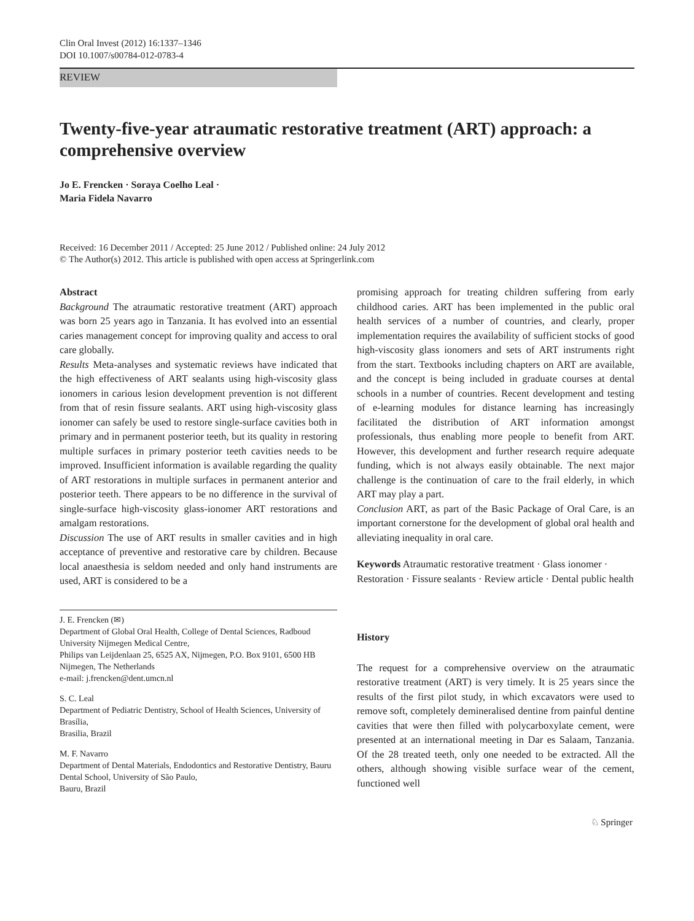Clin Oral Invest (2012) 16:1337–1346
DOI 10.1007/s00784-012-0783-4
REVIEW
Twenty-five-year atraumatic restorative treatment (ART) approach: a comprehensive overview
Jo E. Frencken · Soraya Coelho Leal ·
Maria Fidela Navarro
Received: 16 December 2011 / Accepted: 25 June 2012 / Published online: 24 July 2012
© The Author(s) 2012. This article is published with open access at Springerlink.com
Abstract
Background The atraumatic restorative treatment (ART) approach was born 25 years ago in Tanzania. It has evolved into an essential caries management concept for improving quality and access to oral care globally.
Results Meta-analyses and systematic reviews have indicated that the high effectiveness of ART sealants using high-viscosity glass ionomers in carious lesion development prevention is not different from that of resin fissure sealants. ART using high-viscosity glass ionomer can safely be used to restore single-surface cavities both in primary and in permanent posterior teeth, but its quality in restoring multiple surfaces in primary posterior teeth cavities needs to be improved. Insufficient information is available regarding the quality of ART restorations in multiple surfaces in permanent anterior and posterior teeth. There appears to be no difference in the survival of single-surface high-viscosity glass-ionomer ART restorations and amalgam restorations.
Discussion The use of ART results in smaller cavities and in high acceptance of preventive and restorative care by children. Because local anaesthesia is seldom needed and only hand instruments are used, ART is considered to be a
J. E. Frencken (✉)
Department of Global Oral Health, College of Dental Sciences, Radboud University Nijmegen Medical Centre,
Philips van Leijdenlaan 25, 6525 AX, Nijmegen, P.O. Box 9101, 6500 HB Nijmegen, The Netherlands
e-mail: j.frencken@dent.umcn.nl
S. C. Leal
Department of Pediatric Dentistry, School of Health Sciences, University of Brasília,
Brasilia, Brazil
M. F. Navarro
Department of Dental Materials, Endodontics and Restorative Dentistry, Bauru Dental School, University of São Paulo,
Bauru, Brazil
promising approach for treating children suffering from early childhood caries. ART has been implemented in the public oral health services of a number of countries, and clearly, proper implementation requires the availability of sufficient stocks of good high-viscosity glass ionomers and sets of ART instruments right from the start. Textbooks including chapters on ART are available, and the concept is being included in graduate courses at dental schools in a number of countries. Recent development and testing of e-learning modules for distance learning has increasingly facilitated the distribution of ART information amongst professionals, thus enabling more people to benefit from ART. However, this development and further research require adequate funding, which is not always easily obtainable. The next major challenge is the continuation of care to the frail elderly, in which ART may play a part.
Conclusion ART, as part of the Basic Package of Oral Care, is an important cornerstone for the development of global oral health and alleviating inequality in oral care.
Keywords Atraumatic restorative treatment · Glass ionomer · Restoration · Fissure sealants · Review article · Dental public health
History
The request for a comprehensive overview on the atraumatic restorative treatment (ART) is very timely. It is 25 years since the results of the first pilot study, in which excavators were used to remove soft, completely demineralised dentine from painful dentine cavities that were then filled with polycarboxylate cement, were presented at an international meeting in Dar es Salaam, Tanzania. Of the 28 treated teeth, only one needed to be extracted. All the others, although showing visible surface wear of the cement, functioned well
♘ Springer